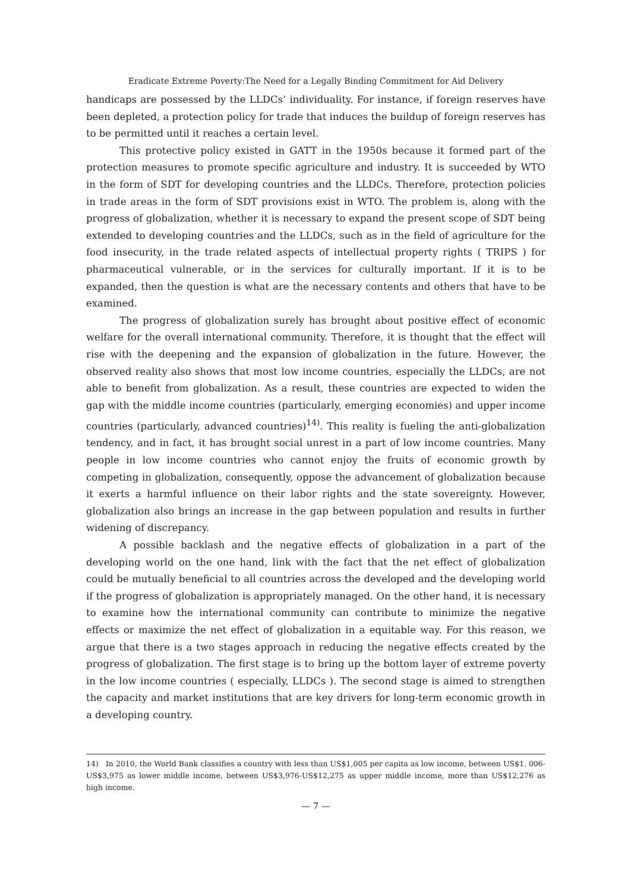Eradicate Extreme Poverty:The Need for a Legally Binding Commitment for Aid Delivery
handicaps are possessed by the LLDCs’ individuality. For instance, if foreign reserves have been depleted, a protection policy for trade that induces the buildup of foreign reserves has to be permitted until it reaches a certain level.
This protective policy existed in GATT in the 1950s because it formed part of the protection measures to promote specific agriculture and industry. It is succeeded by WTO in the form of SDT for developing countries and the LLDCs. Therefore, protection policies in trade areas in the form of SDT provisions exist in WTO. The problem is, along with the progress of globalization, whether it is necessary to expand the present scope of SDT being extended to developing countries and the LLDCs, such as in the field of agriculture for the food insecurity, in the trade related aspects of intellectual property rights ( TRIPS ) for pharmaceutical vulnerable, or in the services for culturally important. If it is to be expanded, then the question is what are the necessary contents and others that have to be examined.
The progress of globalization surely has brought about positive effect of economic welfare for the overall international community. Therefore, it is thought that the effect will rise with the deepening and the expansion of globalization in the future. However, the observed reality also shows that most low income countries, especially the LLDCs, are not able to benefit from globalization. As a result, these countries are expected to widen the gap with the middle income countries (particularly, emerging economies) and upper income countries (particularly, advanced countries)<sup>14)</sup>. This reality is fueling the anti-globalization tendency, and in fact, it has brought social unrest in a part of low income countries. Many people in low income countries who cannot enjoy the fruits of economic growth by competing in globalization, consequently, oppose the advancement of globalization because it exerts a harmful influence on their labor rights and the state sovereignty. However, globalization also brings an increase in the gap between population and results in further widening of discrepancy.
A possible backlash and the negative effects of globalization in a part of the developing world on the one hand, link with the fact that the net effect of globalization could be mutually beneficial to all countries across the developed and the developing world if the progress of globalization is appropriately managed. On the other hand, it is necessary to examine how the international community can contribute to minimize the negative effects or maximize the net effect of globalization in a equitable way. For this reason, we argue that there is a two stages approach in reducing the negative effects created by the progress of globalization. The first stage is to bring up the bottom layer of extreme poverty in the low income countries ( especially, LLDCs ). The second stage is aimed to strengthen the capacity and market institutions that are key drivers for long-term economic growth in a developing country.
14) In 2010, the World Bank classifies a country with less than US$1,005 per capita as low income, between US$1. 006-US$3,975 as lower middle income, between US$3,976-US$12,275 as upper middle income, more than US$12,276 as high income.
— 7 —